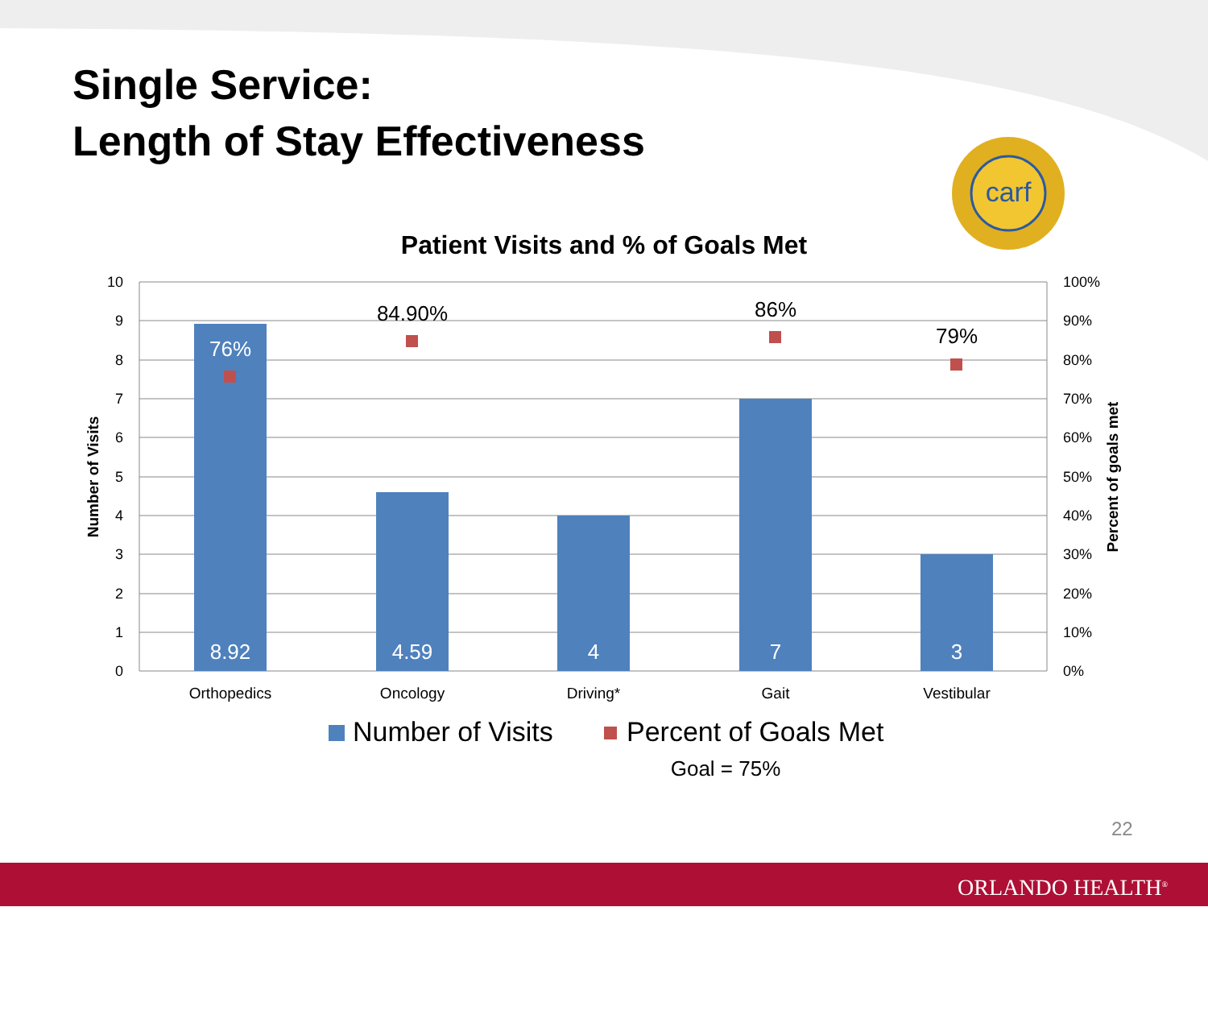Single Service:
Length of Stay Effectiveness
carf
Patient Visits and % of Goals Met
10
9
8
7
6
5
4
3
2
1
0
100%
90%
80%
70%
60%
50%
40%
30%
20%
10%
0%
Number of Visits
Percent of goals met
76%
8.92
4.59
4
7
3
84.90%
86%
79%
Orthopedics
Oncology
Driving*
Gait
Vestibular
Number of Visits
Percent of Goals Met
Goal = 75%
22
ORLANDO HEALTH<sup>®</sup>